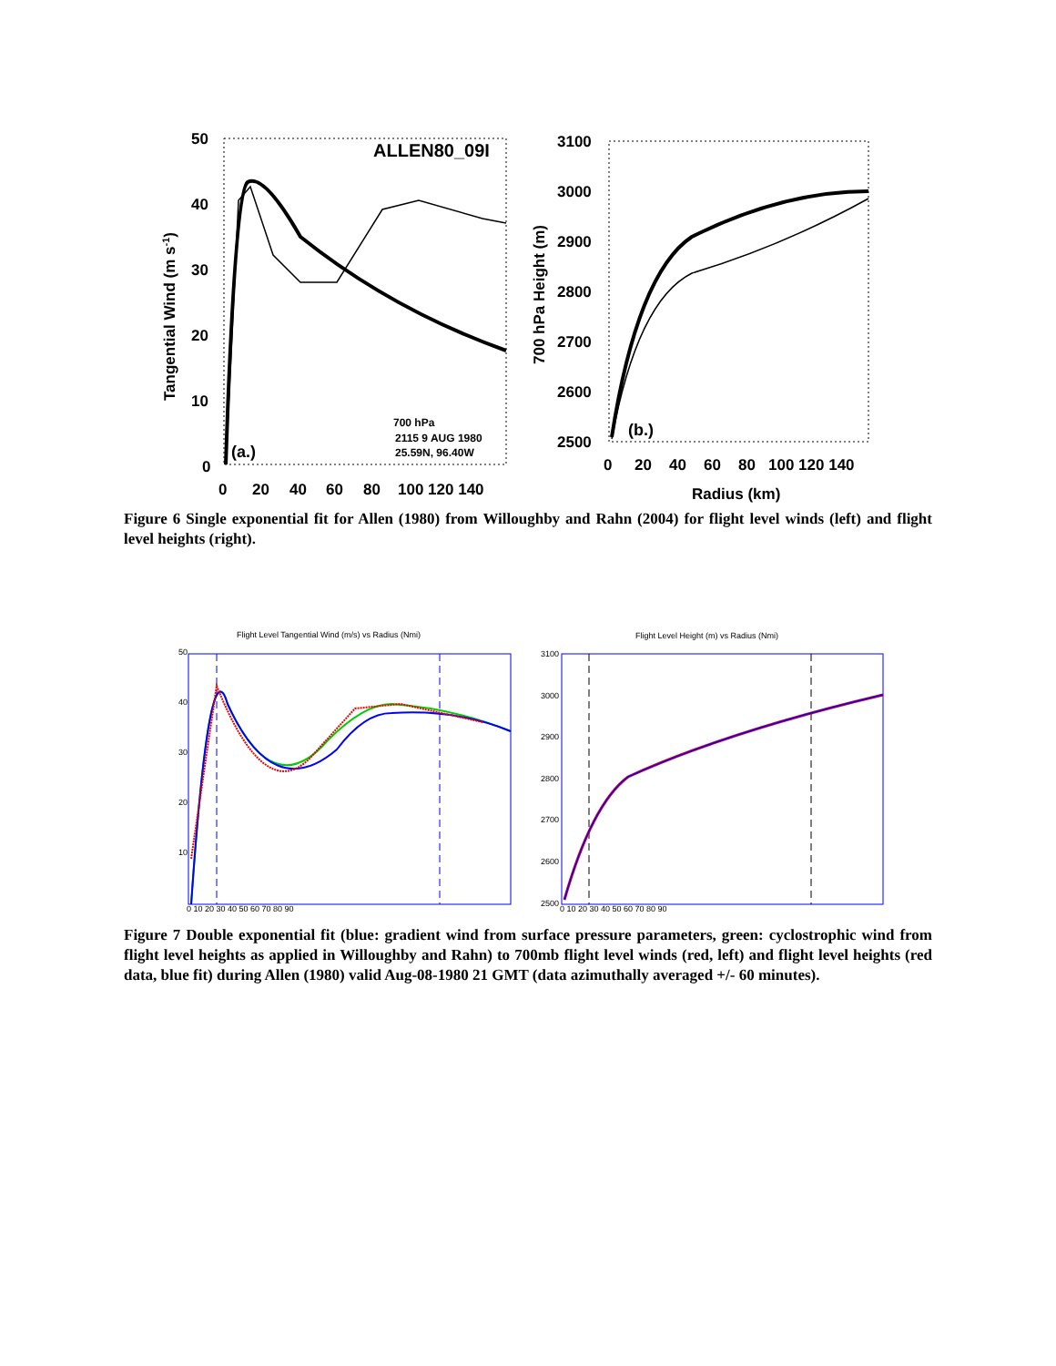50
40
30
20
10
0
0
20
40
60
80
100 120 140
Tangential Wind (m s-1)
ALLEN80_09I
700 hPa
2115 9 AUG 1980
25.59N, 96.40W
(a.)
3100
3000
2900
2800
2700
2600
2500
0
20
40
60
80
100 120 140
Radius (km)
700 hPa Height (m)
(b.)
Figure 6 Single exponential fit for Allen (1980) from Willoughby and Rahn (2004) for flight level winds (left) and flight level heights (right).
Flight Level Tangential Wind (m/s) vs Radius (Nmi)
50
40
30
20
10
0 10 20 30 40 50 60 70 80 90
Flight Level Height (m) vs Radius (Nmi)
3100
3000
2900
2800
2700
2600
2500
0 10 20 30 40 50 60 70 80 90
Figure 7 Double exponential fit (blue: gradient wind from surface pressure parameters, green: cyclostrophic wind from flight level heights as applied in Willoughby and Rahn) to 700mb flight level winds (red, left) and flight level heights (red data, blue fit) during Allen (1980) valid Aug-08-1980 21 GMT (data azimuthally averaged +/- 60 minutes).